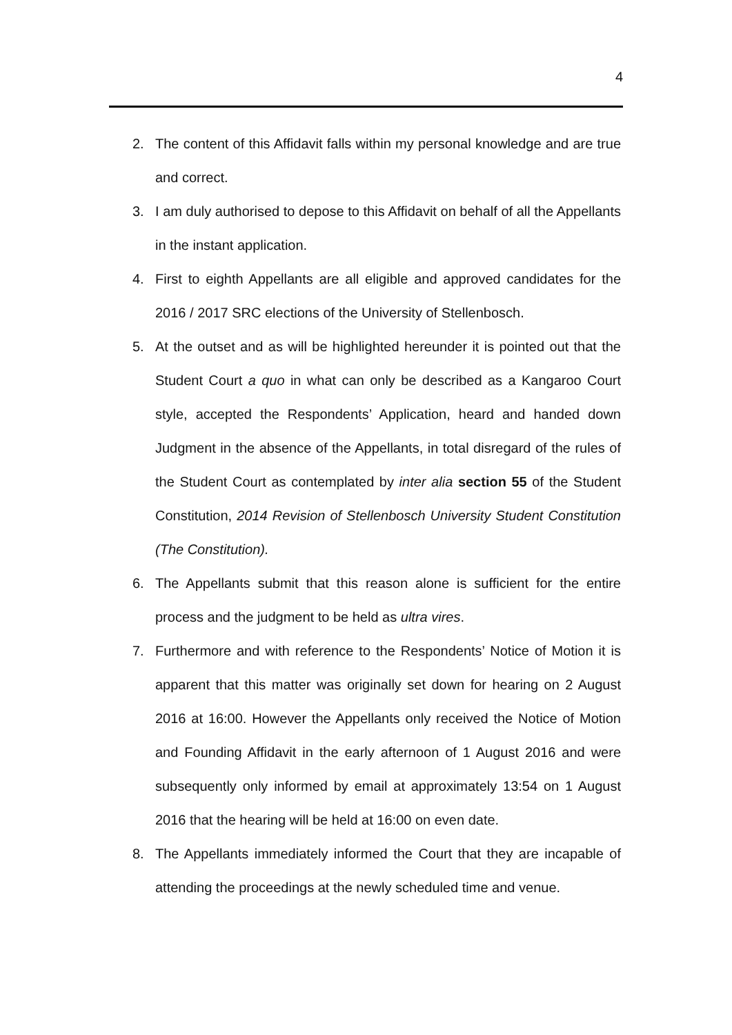4
2. The content of this Affidavit falls within my personal knowledge and are true and correct.
3. I am duly authorised to depose to this Affidavit on behalf of all the Appellants in the instant application.
4. First to eighth Appellants are all eligible and approved candidates for the 2016 / 2017 SRC elections of the University of Stellenbosch.
5. At the outset and as will be highlighted hereunder it is pointed out that the Student Court a quo in what can only be described as a Kangaroo Court style, accepted the Respondents’ Application, heard and handed down Judgment in the absence of the Appellants, in total disregard of the rules of the Student Court as contemplated by inter alia section 55 of the Student Constitution, 2014 Revision of Stellenbosch University Student Constitution (The Constitution).
6. The Appellants submit that this reason alone is sufficient for the entire process and the judgment to be held as ultra vires.
7. Furthermore and with reference to the Respondents’ Notice of Motion it is apparent that this matter was originally set down for hearing on 2 August 2016 at 16:00. However the Appellants only received the Notice of Motion and Founding Affidavit in the early afternoon of 1 August 2016 and were subsequently only informed by email at approximately 13:54 on 1 August 2016 that the hearing will be held at 16:00 on even date.
8. The Appellants immediately informed the Court that they are incapable of attending the proceedings at the newly scheduled time and venue.